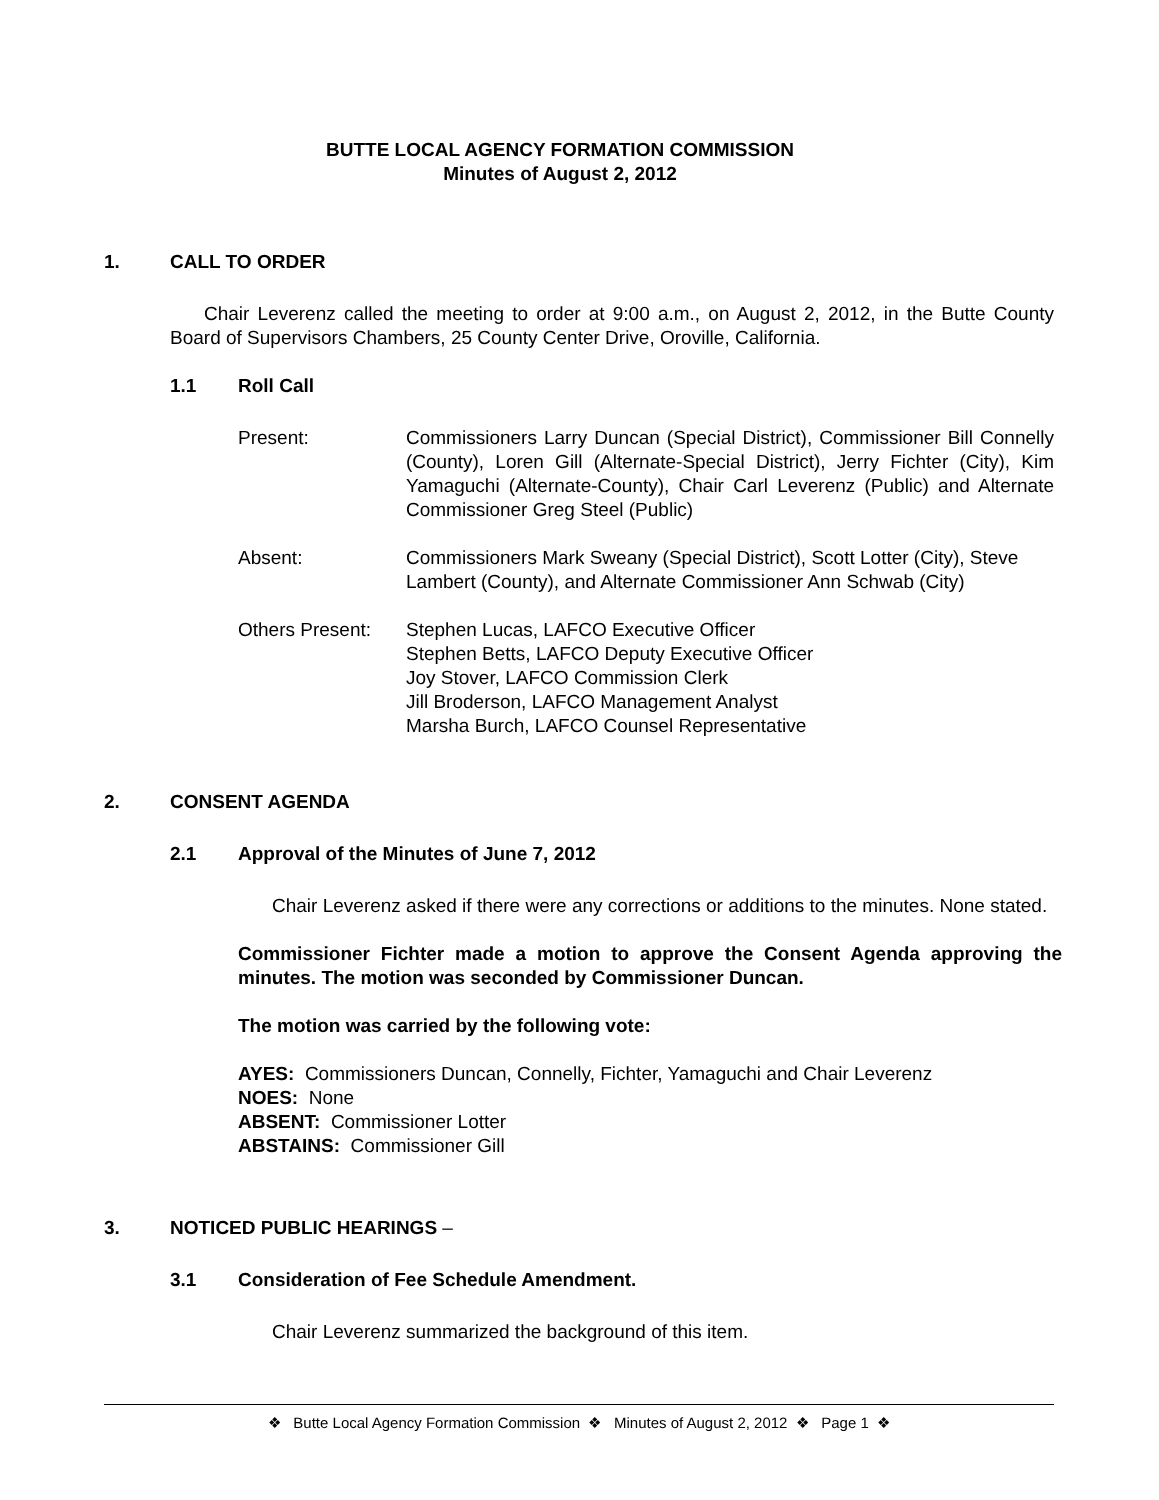BUTTE LOCAL AGENCY FORMATION COMMISSION
Minutes of August 2, 2012
1. CALL TO ORDER
Chair Leverenz called the meeting to order at 9:00 a.m., on August 2, 2012, in the Butte County Board of Supervisors Chambers, 25 County Center Drive, Oroville, California.
1.1 Roll Call
Present: Commissioners Larry Duncan (Special District), Commissioner Bill Connelly (County), Loren Gill (Alternate-Special District), Jerry Fichter (City), Kim Yamaguchi (Alternate-County), Chair Carl Leverenz (Public) and Alternate Commissioner Greg Steel (Public)
Absent: Commissioners Mark Sweany (Special District), Scott Lotter (City), Steve Lambert (County), and Alternate Commissioner Ann Schwab (City)
Others Present:
Stephen Lucas, LAFCO Executive Officer
Stephen Betts, LAFCO Deputy Executive Officer
Joy Stover, LAFCO Commission Clerk
Jill Broderson, LAFCO Management Analyst
Marsha Burch, LAFCO Counsel Representative
2. CONSENT AGENDA
2.1 Approval of the Minutes of June 7, 2012
Chair Leverenz asked if there were any corrections or additions to the minutes. None stated.
Commissioner Fichter made a motion to approve the Consent Agenda approving the minutes. The motion was seconded by Commissioner Duncan.
The motion was carried by the following vote:
AYES: Commissioners Duncan, Connelly, Fichter, Yamaguchi and Chair Leverenz
NOES: None
ABSENT: Commissioner Lotter
ABSTAINS: Commissioner Gill
3. NOTICED PUBLIC HEARINGS –
3.1 Consideration of Fee Schedule Amendment.
Chair Leverenz summarized the background of this item.
❖ Butte Local Agency Formation Commission ❖ Minutes of August 2, 2012 ❖ Page 1 ❖